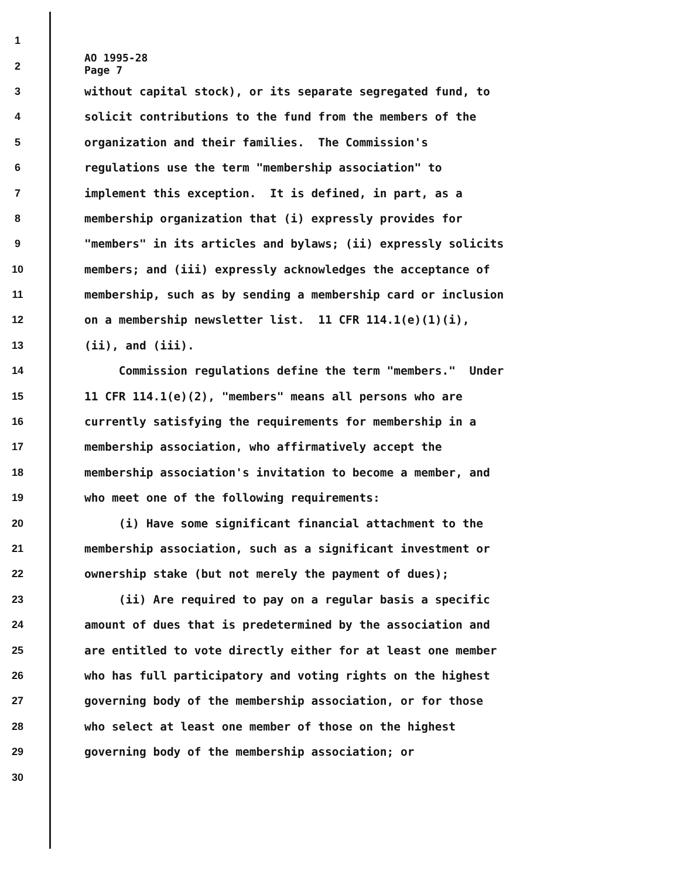AO 1995-28
Page 7
1
2
3 without capital stock), or its separate segregated fund, to
4 solicit contributions to the fund from the members of the
5 organization and their families. The Commission's
6 regulations use the term "membership association" to
7 implement this exception. It is defined, in part, as a
8 membership organization that (i) expressly provides for
9 "members" in its articles and bylaws; (ii) expressly solicits
10 members; and (iii) expressly acknowledges the acceptance of
11 membership, such as by sending a membership card or inclusion
12 on a membership newsletter list. 11 CFR 114.1(e)(1)(i),
13 (ii), and (iii).
14 Commission regulations define the term "members." Under
15 11 CFR 114.1(e)(2), "members" means all persons who are
16 currently satisfying the requirements for membership in a
17 membership association, who affirmatively accept the
18 membership association's invitation to become a member, and
19 who meet one of the following requirements:
20 (i) Have some significant financial attachment to the
21 membership association, such as a significant investment or
22 ownership stake (but not merely the payment of dues);
23 (ii) Are required to pay on a regular basis a specific
24 amount of dues that is predetermined by the association and
25 are entitled to vote directly either for at least one member
26 who has full participatory and voting rights on the highest
27 governing body of the membership association, or for those
28 who select at least one member of those on the highest
29 governing body of the membership association; or
30